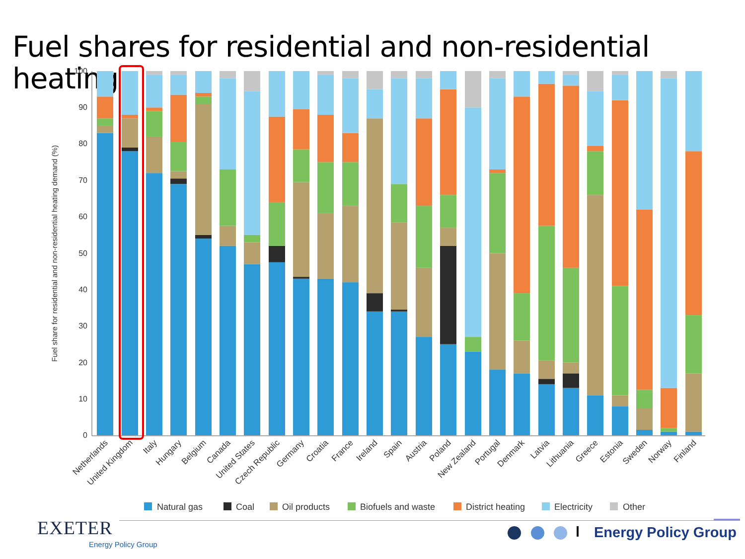Fuel shares for residential and non-residential heating
100
90
80
70
60
50
40
30
20
10
0
Fuel share for residential and non-residential heating demand (%)
Netherlands
United Kingdom
Italy
Hungary
Belgium
Canada
United States
Czech Republic
Germany
Croatia
France
Ireland
Spain
Austria
Poland
New Zealand
Portugal
Denmark
Latvia
Lithuania
Greece
Estonia
Sweden
Norway
Finland
Natural gas
Coal
Oil products
Biofuels and waste
District heating
Electricity
Other
EXETER
Energy Policy Group
Energy Policy Group